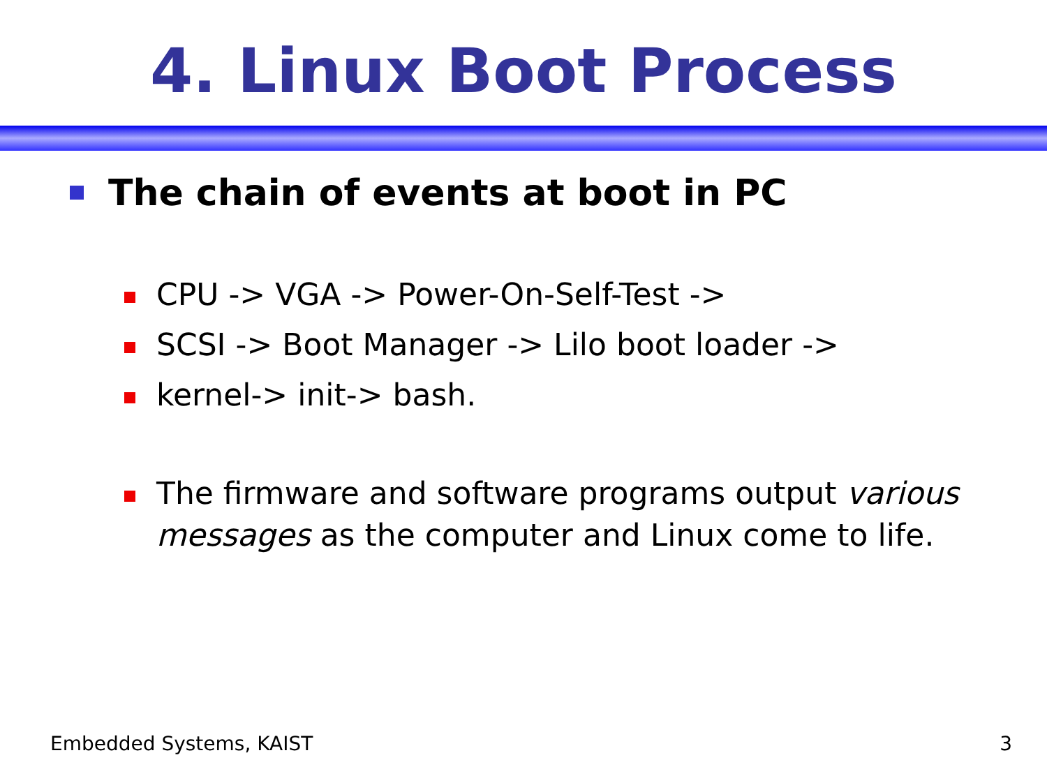4. Linux Boot Process
The chain of events at boot in PC
CPU -> VGA -> Power-On-Self-Test ->
SCSI -> Boot Manager -> Lilo boot loader ->
kernel-> init-> bash.
The firmware and software programs output various messages as the computer and Linux come to life.
Embedded Systems, KAIST 3